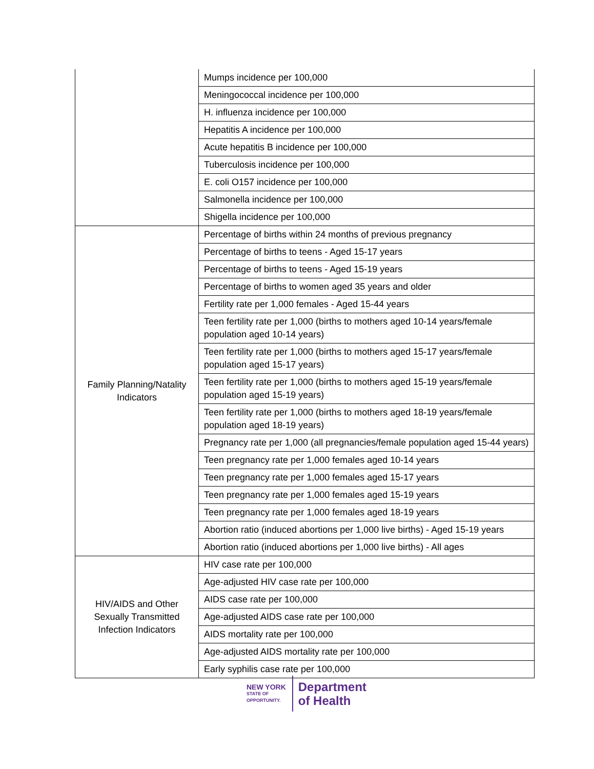| | Mumps incidence per 100,000 |
| | Meningococcal incidence per 100,000 |
| | H. influenza incidence per 100,000 |
| | Hepatitis A incidence per 100,000 |
| | Acute hepatitis B incidence per 100,000 |
| | Tuberculosis incidence per 100,000 |
| | E. coli O157 incidence per 100,000 |
| | Salmonella incidence per 100,000 |
| | Shigella incidence per 100,000 |
| Family Planning/Natality Indicators | Percentage of births within 24 months of previous pregnancy |
| | Percentage of births to teens - Aged 15-17 years |
| | Percentage of births to teens - Aged 15-19 years |
| | Percentage of births to women aged 35 years and older |
| | Fertility rate per 1,000 females - Aged 15-44 years |
| | Teen fertility rate per 1,000 (births to mothers aged 10-14 years/female population aged 10-14 years) |
| | Teen fertility rate per 1,000 (births to mothers aged 15-17 years/female population aged 15-17 years) |
| | Teen fertility rate per 1,000 (births to mothers aged 15-19 years/female population aged 15-19 years) |
| | Teen fertility rate per 1,000 (births to mothers aged 18-19 years/female population aged 18-19 years) |
| | Pregnancy rate per 1,000 (all pregnancies/female population aged 15-44 years) |
| | Teen pregnancy rate per 1,000 females aged 10-14 years |
| | Teen pregnancy rate per 1,000 females aged 15-17 years |
| | Teen pregnancy rate per 1,000 females aged 15-19 years |
| | Teen pregnancy rate per 1,000 females aged 18-19 years |
| | Abortion ratio (induced abortions per 1,000 live births) - Aged 15-19 years |
| | Abortion ratio (induced abortions per 1,000 live births) - All ages |
| HIV/AIDS and Other Sexually Transmitted Infection Indicators | HIV case rate per 100,000 |
| | Age-adjusted HIV case rate per 100,000 |
| | AIDS case rate per 100,000 |
| | Age-adjusted AIDS case rate per 100,000 |
| | AIDS mortality rate per 100,000 |
| | Age-adjusted AIDS mortality rate per 100,000 |
| | Early syphilis case rate per 100,000 |
NEW YORK
STATE OF
OPPORTUNITY.
Department
of Health